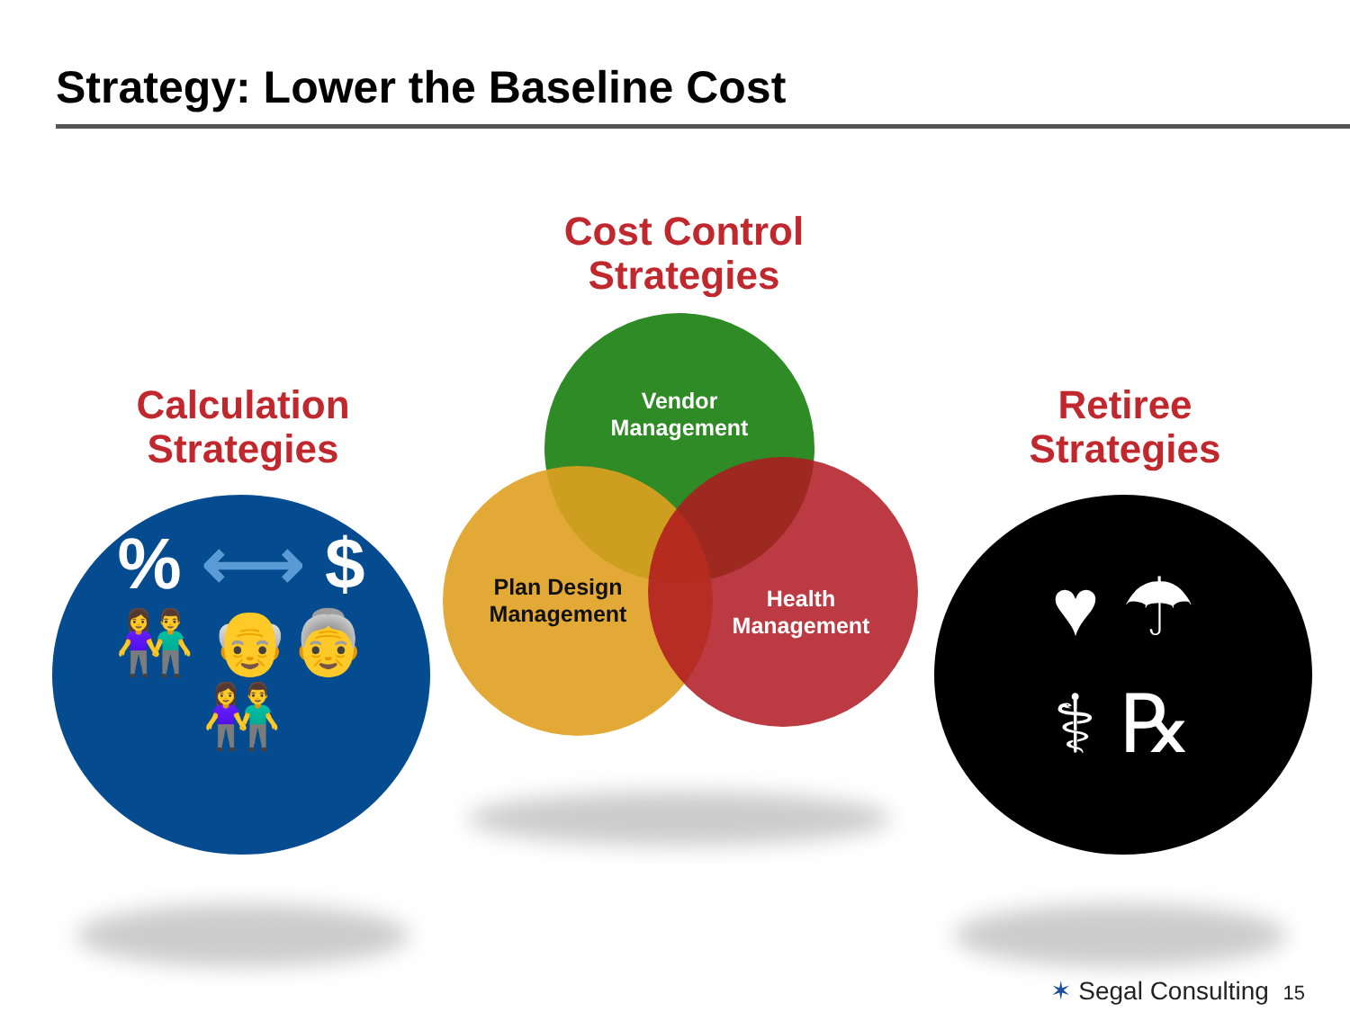Strategy: Lower the Baseline Cost
Calculation
Strategies
Cost Control
Strategies
Retiree
Strategies
% ⟷ $
👫 👴👵
👫
Vendor
Management
Plan Design
Management
Health
Management
♥ ☂
⚕ ℞
✶ Segal Consulting 15